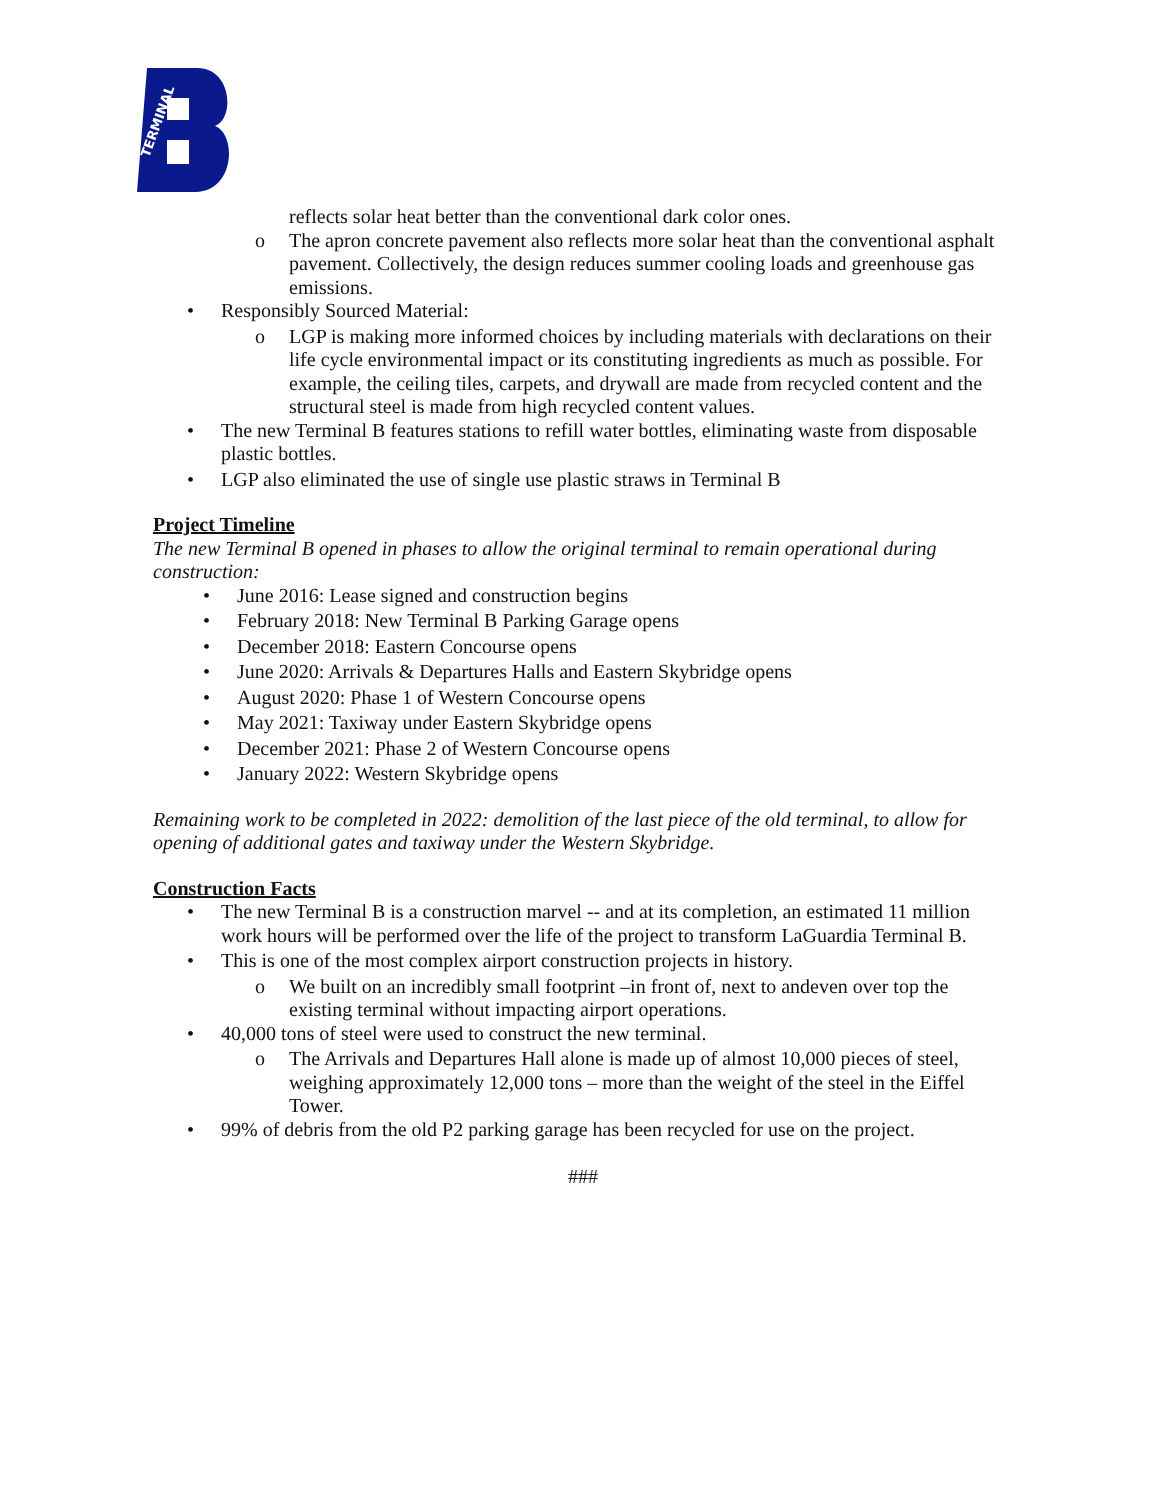TERMINAL
reflects solar heat better than the conventional dark color ones.
o The apron concrete pavement also reflects more solar heat than the conventional asphalt pavement. Collectively, the design reduces summer cooling loads and greenhouse gas emissions.
• Responsibly Sourced Material:
o LGP is making more informed choices by including materials with declarations on their life cycle environmental impact or its constituting ingredients as much as possible. For example, the ceiling tiles, carpets, and drywall are made from recycled content and the structural steel is made from high recycled content values.
• The new Terminal B features stations to refill water bottles, eliminating waste from disposable plastic bottles.
• LGP also eliminated the use of single use plastic straws in Terminal B
Project Timeline
The new Terminal B opened in phases to allow the original terminal to remain operational during construction:
• June 2016: Lease signed and construction begins
• February 2018: New Terminal B Parking Garage opens
• December 2018: Eastern Concourse opens
• June 2020: Arrivals & Departures Halls and Eastern Skybridge opens
• August 2020: Phase 1 of Western Concourse opens
• May 2021: Taxiway under Eastern Skybridge opens
• December 2021: Phase 2 of Western Concourse opens
• January 2022: Western Skybridge opens
Remaining work to be completed in 2022: demolition of the last piece of the old terminal, to allow for opening of additional gates and taxiway under the Western Skybridge.
Construction Facts
• The new Terminal B is a construction marvel -- and at its completion, an estimated 11 million work hours will be performed over the life of the project to transform LaGuardia Terminal B.
• This is one of the most complex airport construction projects in history.
o We built on an incredibly small footprint –in front of, next to andeven over top the existing terminal without impacting airport operations.
• 40,000 tons of steel were used to construct the new terminal.
o The Arrivals and Departures Hall alone is made up of almost 10,000 pieces of steel, weighing approximately 12,000 tons – more than the weight of the steel in the Eiffel Tower.
• 99% of debris from the old P2 parking garage has been recycled for use on the project.
###